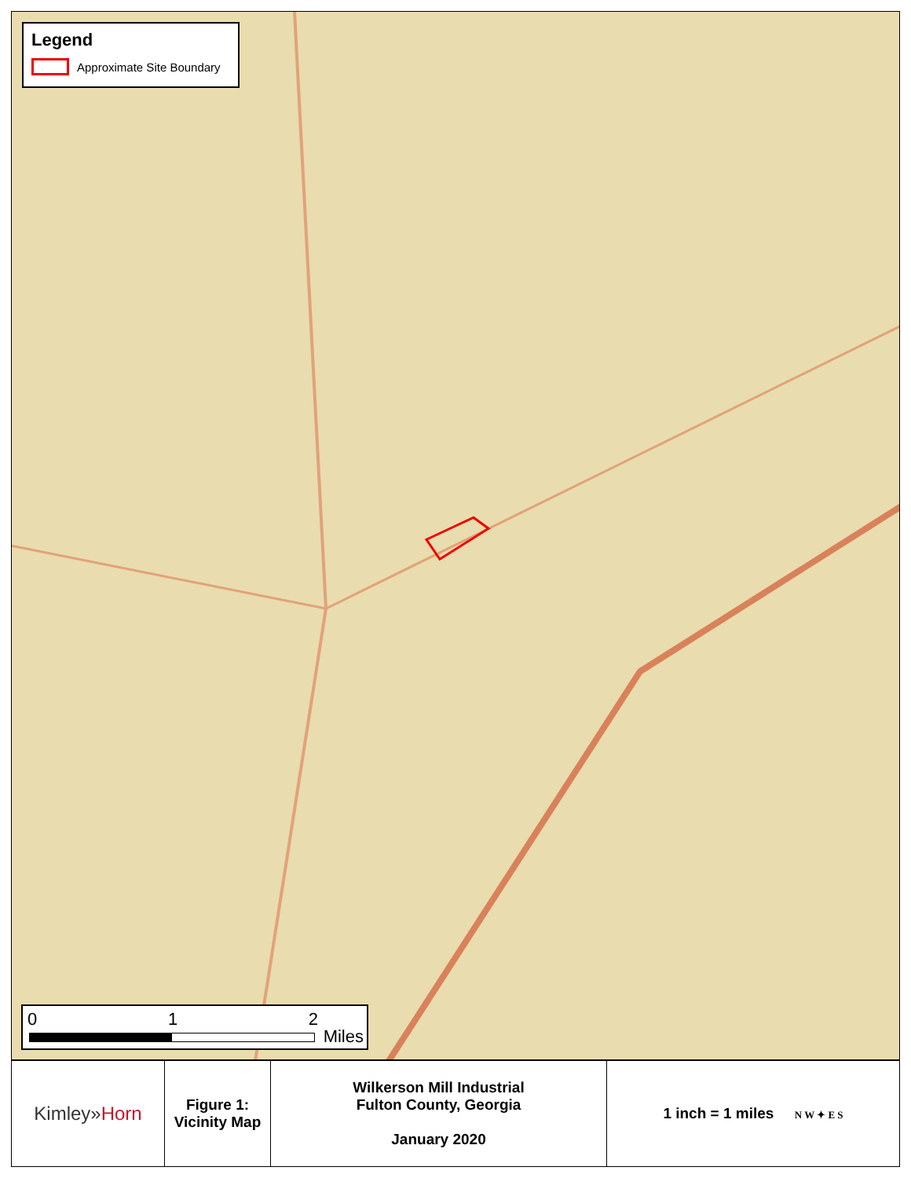Legend
Approximate Site Boundary
0 1 2
Miles
| Kimley» Horn | Figure 1: Vicinity Map | Wilkerson Mill Industrial Fulton County, Georgia January 2020 | 1 inch = 1 miles N W ✦ E S |